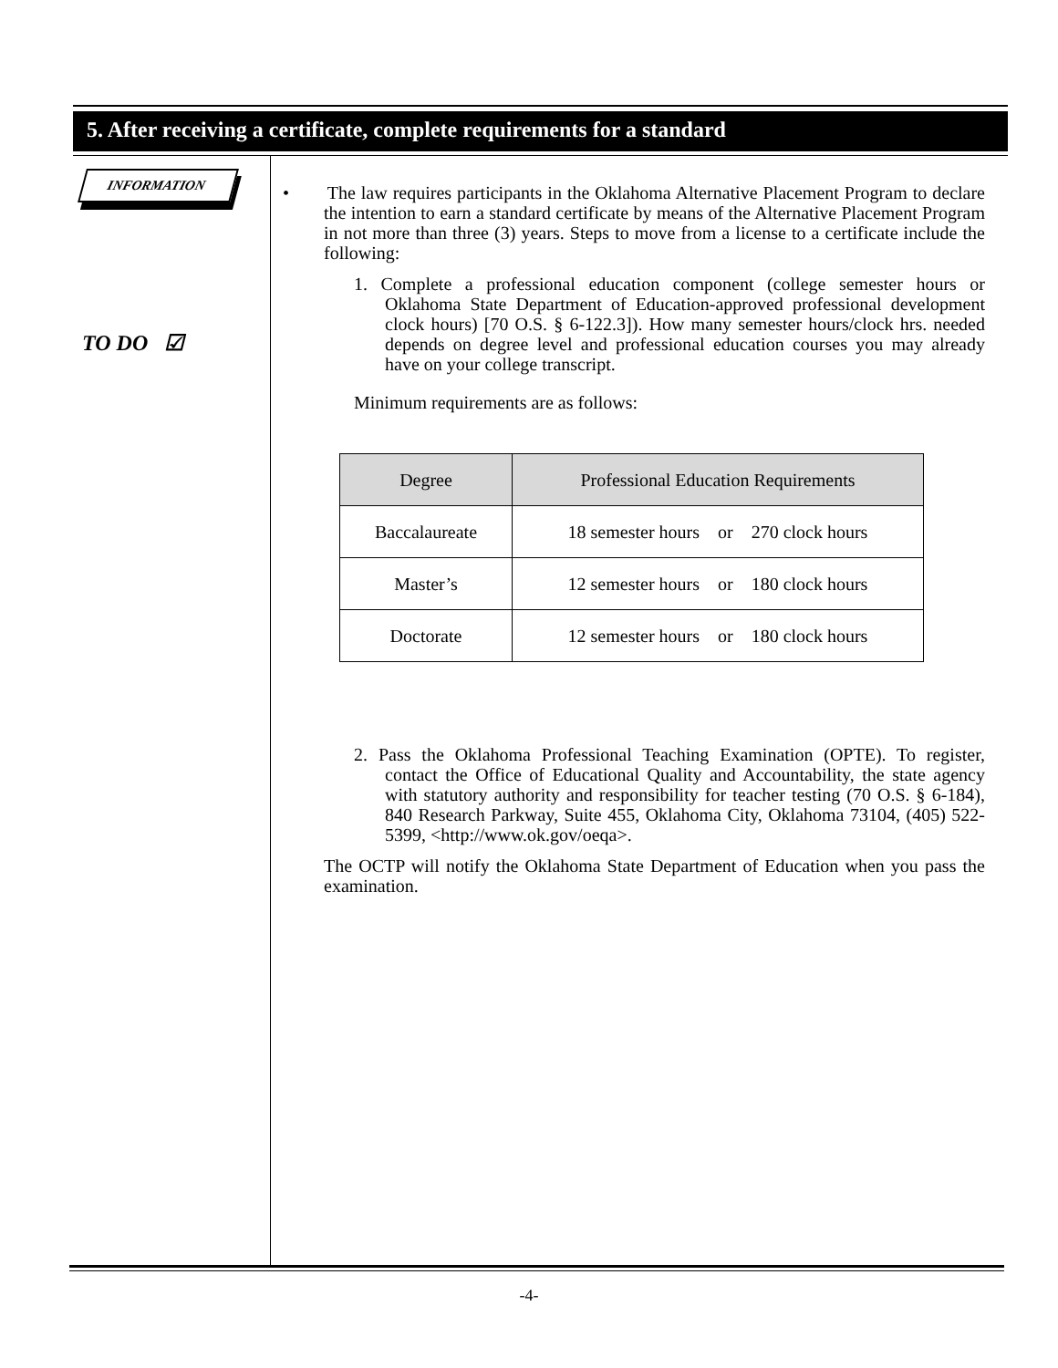5. After receiving a certificate, complete requirements for a standard
INFORMATION
TO DO ☑
• The law requires participants in the Oklahoma Alternative Placement Program to declare the intention to earn a standard certificate by means of the Alternative Placement Program in not more than three (3) years. Steps to move from a license to a certificate include the following:
1. Complete a professional education component (college semester hours or Oklahoma State Department of Education-approved professional development clock hours) [70 O.S. § 6-122.3]). How many semester hours/clock hrs. needed depends on degree level and professional education courses you may already have on your college transcript.
Minimum requirements are as follows:
| Degree | Professional Education Requirements |
| --- | --- |
| Baccalaureate | 18 semester hours or 270 clock hours |
| Master’s | 12 semester hours or 180 clock hours |
| Doctorate | 12 semester hours or 180 clock hours |
2. Pass the Oklahoma Professional Teaching Examination (OPTE). To register, contact the Office of Educational Quality and Accountability, the state agency with statutory authority and responsibility for teacher testing (70 O.S. § 6-184), 840 Research Parkway, Suite 455, Oklahoma City, Oklahoma 73104, (405) 522-5399, <http://www.ok.gov/oeqa>.
The OCTP will notify the Oklahoma State Department of Education when you pass the examination.
-4-